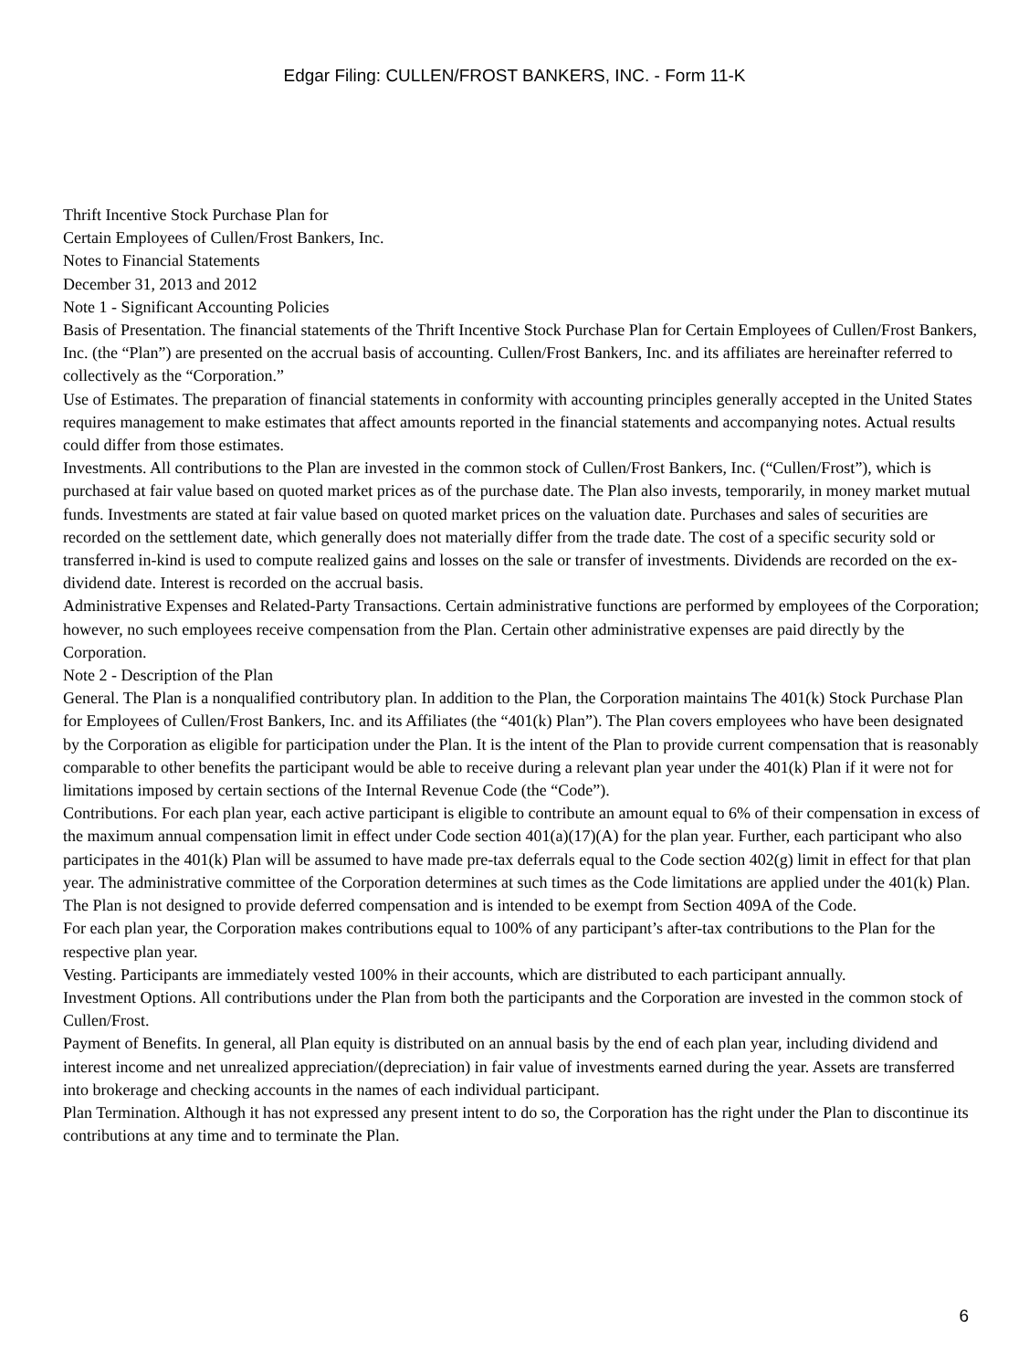Edgar Filing: CULLEN/FROST BANKERS, INC. - Form 11-K
Thrift Incentive Stock Purchase Plan for
Certain Employees of Cullen/Frost Bankers, Inc.
Notes to Financial Statements
December 31, 2013 and 2012
Note 1 - Significant Accounting Policies
Basis of Presentation. The financial statements of the Thrift Incentive Stock Purchase Plan for Certain Employees of Cullen/Frost Bankers, Inc. (the “Plan”) are presented on the accrual basis of accounting. Cullen/Frost Bankers, Inc. and its affiliates are hereinafter referred to collectively as the “Corporation.”
Use of Estimates. The preparation of financial statements in conformity with accounting principles generally accepted in the United States requires management to make estimates that affect amounts reported in the financial statements and accompanying notes. Actual results could differ from those estimates.
Investments. All contributions to the Plan are invested in the common stock of Cullen/Frost Bankers, Inc. (“Cullen/Frost”), which is purchased at fair value based on quoted market prices as of the purchase date. The Plan also invests, temporarily, in money market mutual funds. Investments are stated at fair value based on quoted market prices on the valuation date. Purchases and sales of securities are recorded on the settlement date, which generally does not materially differ from the trade date. The cost of a specific security sold or transferred in-kind is used to compute realized gains and losses on the sale or transfer of investments. Dividends are recorded on the ex-dividend date. Interest is recorded on the accrual basis.
Administrative Expenses and Related-Party Transactions. Certain administrative functions are performed by employees of the Corporation; however, no such employees receive compensation from the Plan. Certain other administrative expenses are paid directly by the Corporation.
Note 2 - Description of the Plan
General. The Plan is a nonqualified contributory plan. In addition to the Plan, the Corporation maintains The 401(k) Stock Purchase Plan for Employees of Cullen/Frost Bankers, Inc. and its Affiliates (the “401(k) Plan”). The Plan covers employees who have been designated by the Corporation as eligible for participation under the Plan. It is the intent of the Plan to provide current compensation that is reasonably comparable to other benefits the participant would be able to receive during a relevant plan year under the 401(k) Plan if it were not for limitations imposed by certain sections of the Internal Revenue Code (the “Code”).
Contributions. For each plan year, each active participant is eligible to contribute an amount equal to 6% of their compensation in excess of the maximum annual compensation limit in effect under Code section 401(a)(17)(A) for the plan year. Further, each participant who also participates in the 401(k) Plan will be assumed to have made pre-tax deferrals equal to the Code section 402(g) limit in effect for that plan year. The administrative committee of the Corporation determines at such times as the Code limitations are applied under the 401(k) Plan. The Plan is not designed to provide deferred compensation and is intended to be exempt from Section 409A of the Code.
For each plan year, the Corporation makes contributions equal to 100% of any participant’s after-tax contributions to the Plan for the respective plan year.
Vesting. Participants are immediately vested 100% in their accounts, which are distributed to each participant annually.
Investment Options. All contributions under the Plan from both the participants and the Corporation are invested in the common stock of Cullen/Frost.
Payment of Benefits. In general, all Plan equity is distributed on an annual basis by the end of each plan year, including dividend and interest income and net unrealized appreciation/(depreciation) in fair value of investments earned during the year. Assets are transferred into brokerage and checking accounts in the names of each individual participant.
Plan Termination. Although it has not expressed any present intent to do so, the Corporation has the right under the Plan to discontinue its contributions at any time and to terminate the Plan.
6